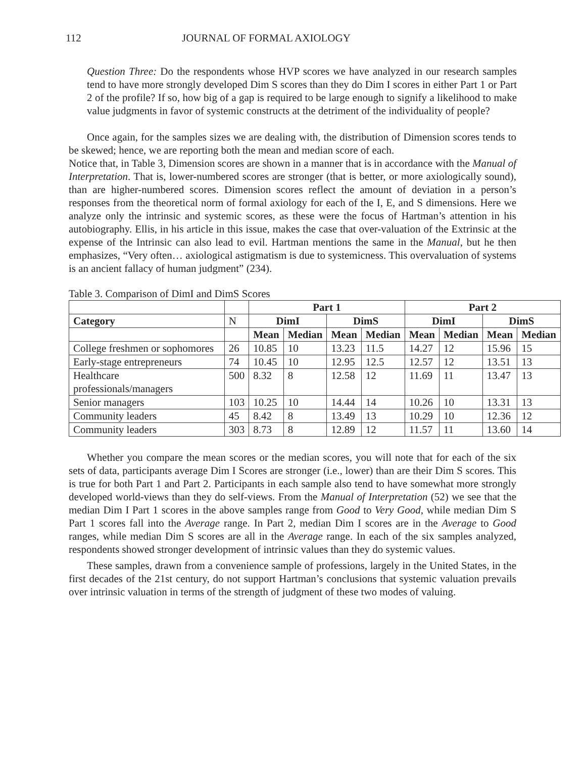112 JOURNAL OF FORMAL AXIOLOGY
Question Three: Do the respondents whose HVP scores we have analyzed in our research samples tend to have more strongly developed Dim S scores than they do Dim I scores in either Part 1 or Part 2 of the profile? If so, how big of a gap is required to be large enough to signify a likelihood to make value judgments in favor of systemic constructs at the detriment of the individuality of people?
Once again, for the samples sizes we are dealing with, the distribution of Dimension scores tends to be skewed; hence, we are reporting both the mean and median score of each.
Notice that, in Table 3, Dimension scores are shown in a manner that is in accordance with the Manual of Interpretation. That is, lower-numbered scores are stronger (that is better, or more axiologically sound), than are higher-numbered scores. Dimension scores reflect the amount of deviation in a person’s responses from the theoretical norm of formal axiology for each of the I, E, and S dimensions. Here we analyze only the intrinsic and systemic scores, as these were the focus of Hartman’s attention in his autobiography. Ellis, in his article in this issue, makes the case that over-valuation of the Extrinsic at the expense of the Intrinsic can also lead to evil. Hartman mentions the same in the Manual, but he then emphasizes, “Very often… axiological astigmatism is due to systemicness. This overvaluation of systems is an ancient fallacy of human judgment” (234).
Table 3. Comparison of DimI and DimS Scores
| | | Part 1 | | | | Part 2 | | | |
| Category | N | DimI | | DimS | | DimI | | DimS | |
| | | Mean | Median | Mean | Median | Mean | Median | Mean | Median |
| College freshmen or sophomores | 26 | 10.85 | 10 | 13.23 | 11.5 | 14.27 | 12 | 15.96 | 15 |
| Early-stage entrepreneurs | 74 | 10.45 | 10 | 12.95 | 12.5 | 12.57 | 12 | 13.51 | 13 |
| Healthcare professionals/managers | 500 | 8.32 | 8 | 12.58 | 12 | 11.69 | 11 | 13.47 | 13 |
| Senior managers | 103 | 10.25 | 10 | 14.44 | 14 | 10.26 | 10 | 13.31 | 13 |
| Community leaders | 45 | 8.42 | 8 | 13.49 | 13 | 10.29 | 10 | 12.36 | 12 |
| Community leaders | 303 | 8.73 | 8 | 12.89 | 12 | 11.57 | 11 | 13.60 | 14 |
Whether you compare the mean scores or the median scores, you will note that for each of the six sets of data, participants average Dim I Scores are stronger (i.e., lower) than are their Dim S scores. This is true for both Part 1 and Part 2. Participants in each sample also tend to have somewhat more strongly developed world-views than they do self-views. From the Manual of Interpretation (52) we see that the median Dim I Part 1 scores in the above samples range from Good to Very Good, while median Dim S Part 1 scores fall into the Average range. In Part 2, median Dim I scores are in the Average to Good ranges, while median Dim S scores are all in the Average range. In each of the six samples analyzed, respondents showed stronger development of intrinsic values than they do systemic values.
These samples, drawn from a convenience sample of professions, largely in the United States, in the first decades of the 21st century, do not support Hartman’s conclusions that systemic valuation prevails over intrinsic valuation in terms of the strength of judgment of these two modes of valuing.